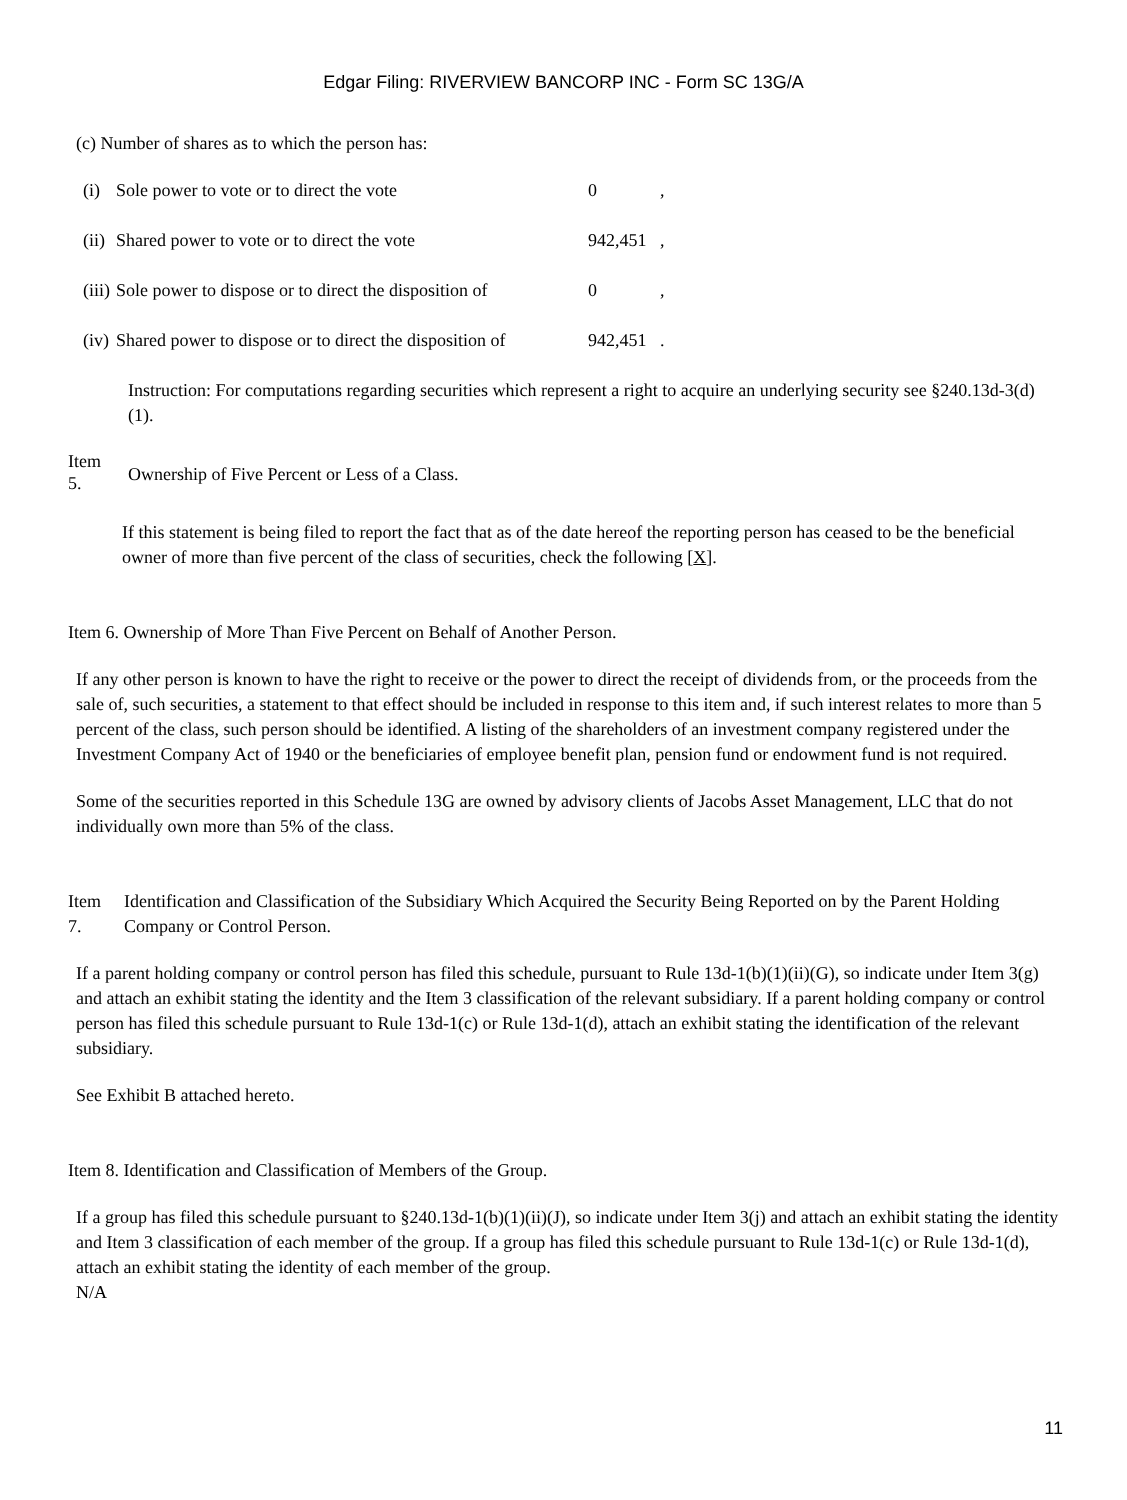Edgar Filing: RIVERVIEW BANCORP INC - Form SC 13G/A
(c) Number of shares as to which the person has:
| (i) | Sole power to vote or to direct the vote | 0 | , |
| (ii) | Shared power to vote or to direct the vote | 942,451 | , |
| (iii) | Sole power to dispose or to direct the disposition of | 0 | , |
| (iv) | Shared power to dispose or to direct the disposition of | 942,451 | . |
Instruction: For computations regarding securities which represent a right to acquire an underlying security see §240.13d-3(d)(1).
| Item 5. | Ownership of Five Percent or Less of a Class. |
If this statement is being filed to report the fact that as of the date hereof the reporting person has ceased to be the beneficial owner of more than five percent of the class of securities, check the following [X].
Item 6. Ownership of More Than Five Percent on Behalf of Another Person.
If any other person is known to have the right to receive or the power to direct the receipt of dividends from, or the proceeds from the sale of, such securities, a statement to that effect should be included in response to this item and, if such interest relates to more than 5 percent of the class, such person should be identified. A listing of the shareholders of an investment company registered under the Investment Company Act of 1940 or the beneficiaries of employee benefit plan, pension fund or endowment fund is not required.
Some of the securities reported in this Schedule 13G are owned by advisory clients of Jacobs Asset Management, LLC that do not individually own more than 5% of the class.
| Item 7. | Identification and Classification of the Subsidiary Which Acquired the Security Being Reported on by the Parent Holding Company or Control Person. |
If a parent holding company or control person has filed this schedule, pursuant to Rule 13d-1(b)(1)(ii)(G), so indicate under Item 3(g) and attach an exhibit stating the identity and the Item 3 classification of the relevant subsidiary. If a parent holding company or control person has filed this schedule pursuant to Rule 13d-1(c) or Rule 13d-1(d), attach an exhibit stating the identification of the relevant subsidiary.
See Exhibit B attached hereto.
Item 8. Identification and Classification of Members of the Group.
If a group has filed this schedule pursuant to §240.13d-1(b)(1)(ii)(J), so indicate under Item 3(j) and attach an exhibit stating the identity and Item 3 classification of each member of the group. If a group has filed this schedule pursuant to Rule 13d-1(c) or Rule 13d-1(d), attach an exhibit stating the identity of each member of the group.
N/A
11